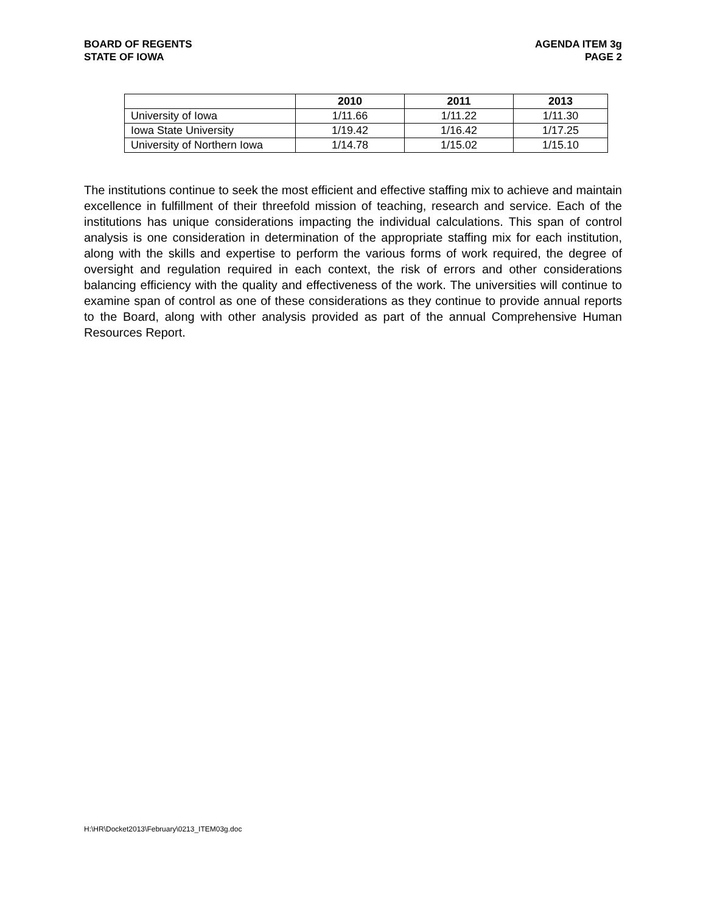BOARD OF REGENTS
STATE OF IOWA
AGENDA ITEM 3g
PAGE 2
| | 2010 | 2011 | 2013 |
| --- | --- | --- | --- |
| University of Iowa | 1/11.66 | 1/11.22 | 1/11.30 |
| Iowa State University | 1/19.42 | 1/16.42 | 1/17.25 |
| University of Northern Iowa | 1/14.78 | 1/15.02 | 1/15.10 |
The institutions continue to seek the most efficient and effective staffing mix to achieve and maintain excellence in fulfillment of their threefold mission of teaching, research and service. Each of the institutions has unique considerations impacting the individual calculations. This span of control analysis is one consideration in determination of the appropriate staffing mix for each institution, along with the skills and expertise to perform the various forms of work required, the degree of oversight and regulation required in each context, the risk of errors and other considerations balancing efficiency with the quality and effectiveness of the work. The universities will continue to examine span of control as one of these considerations as they continue to provide annual reports to the Board, along with other analysis provided as part of the annual Comprehensive Human Resources Report.
H:\HR\Docket2013\February\0213_ITEM03g.doc